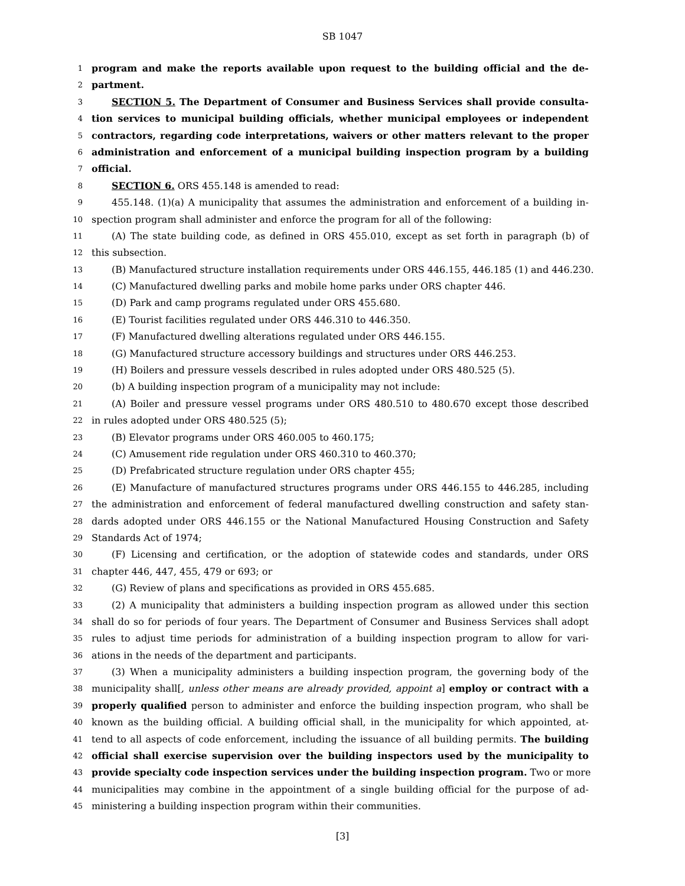SB 1047
1 program and make the reports available upon request to the building official and the de-
2 partment.
3 SECTION 5. The Department of Consumer and Business Services shall provide consulta-
4 tion services to municipal building officials, whether municipal employees or independent
5 contractors, regarding code interpretations, waivers or other matters relevant to the proper
6 administration and enforcement of a municipal building inspection program by a building
7 official.
8 SECTION 6. ORS 455.148 is amended to read:
9 455.148. (1)(a) A municipality that assumes the administration and enforcement of a building in-
10 spection program shall administer and enforce the program for all of the following:
11 (A) The state building code, as defined in ORS 455.010, except as set forth in paragraph (b) of
12 this subsection.
13 (B) Manufactured structure installation requirements under ORS 446.155, 446.185 (1) and 446.230.
14 (C) Manufactured dwelling parks and mobile home parks under ORS chapter 446.
15 (D) Park and camp programs regulated under ORS 455.680.
16 (E) Tourist facilities regulated under ORS 446.310 to 446.350.
17 (F) Manufactured dwelling alterations regulated under ORS 446.155.
18 (G) Manufactured structure accessory buildings and structures under ORS 446.253.
19 (H) Boilers and pressure vessels described in rules adopted under ORS 480.525 (5).
20 (b) A building inspection program of a municipality may not include:
21 (A) Boiler and pressure vessel programs under ORS 480.510 to 480.670 except those described
22 in rules adopted under ORS 480.525 (5);
23 (B) Elevator programs under ORS 460.005 to 460.175;
24 (C) Amusement ride regulation under ORS 460.310 to 460.370;
25 (D) Prefabricated structure regulation under ORS chapter 455;
26 (E) Manufacture of manufactured structures programs under ORS 446.155 to 446.285, including
27 the administration and enforcement of federal manufactured dwelling construction and safety stan-
28 dards adopted under ORS 446.155 or the National Manufactured Housing Construction and Safety
29 Standards Act of 1974;
30 (F) Licensing and certification, or the adoption of statewide codes and standards, under ORS
31 chapter 446, 447, 455, 479 or 693; or
32 (G) Review of plans and specifications as provided in ORS 455.685.
33 (2) A municipality that administers a building inspection program as allowed under this section
34 shall do so for periods of four years. The Department of Consumer and Business Services shall adopt
35 rules to adjust time periods for administration of a building inspection program to allow for vari-
36 ations in the needs of the department and participants.
37 (3) When a municipality administers a building inspection program, the governing body of the
38 municipality shall[, unless other means are already provided, appoint a] employ or contract with a
39 properly qualified person to administer and enforce the building inspection program, who shall be
40 known as the building official. A building official shall, in the municipality for which appointed, at-
41 tend to all aspects of code enforcement, including the issuance of all building permits. The building
42 official shall exercise supervision over the building inspectors used by the municipality to
43 provide specialty code inspection services under the building inspection program. Two or more
44 municipalities may combine in the appointment of a single building official for the purpose of ad-
45 ministering a building inspection program within their communities.
[3]